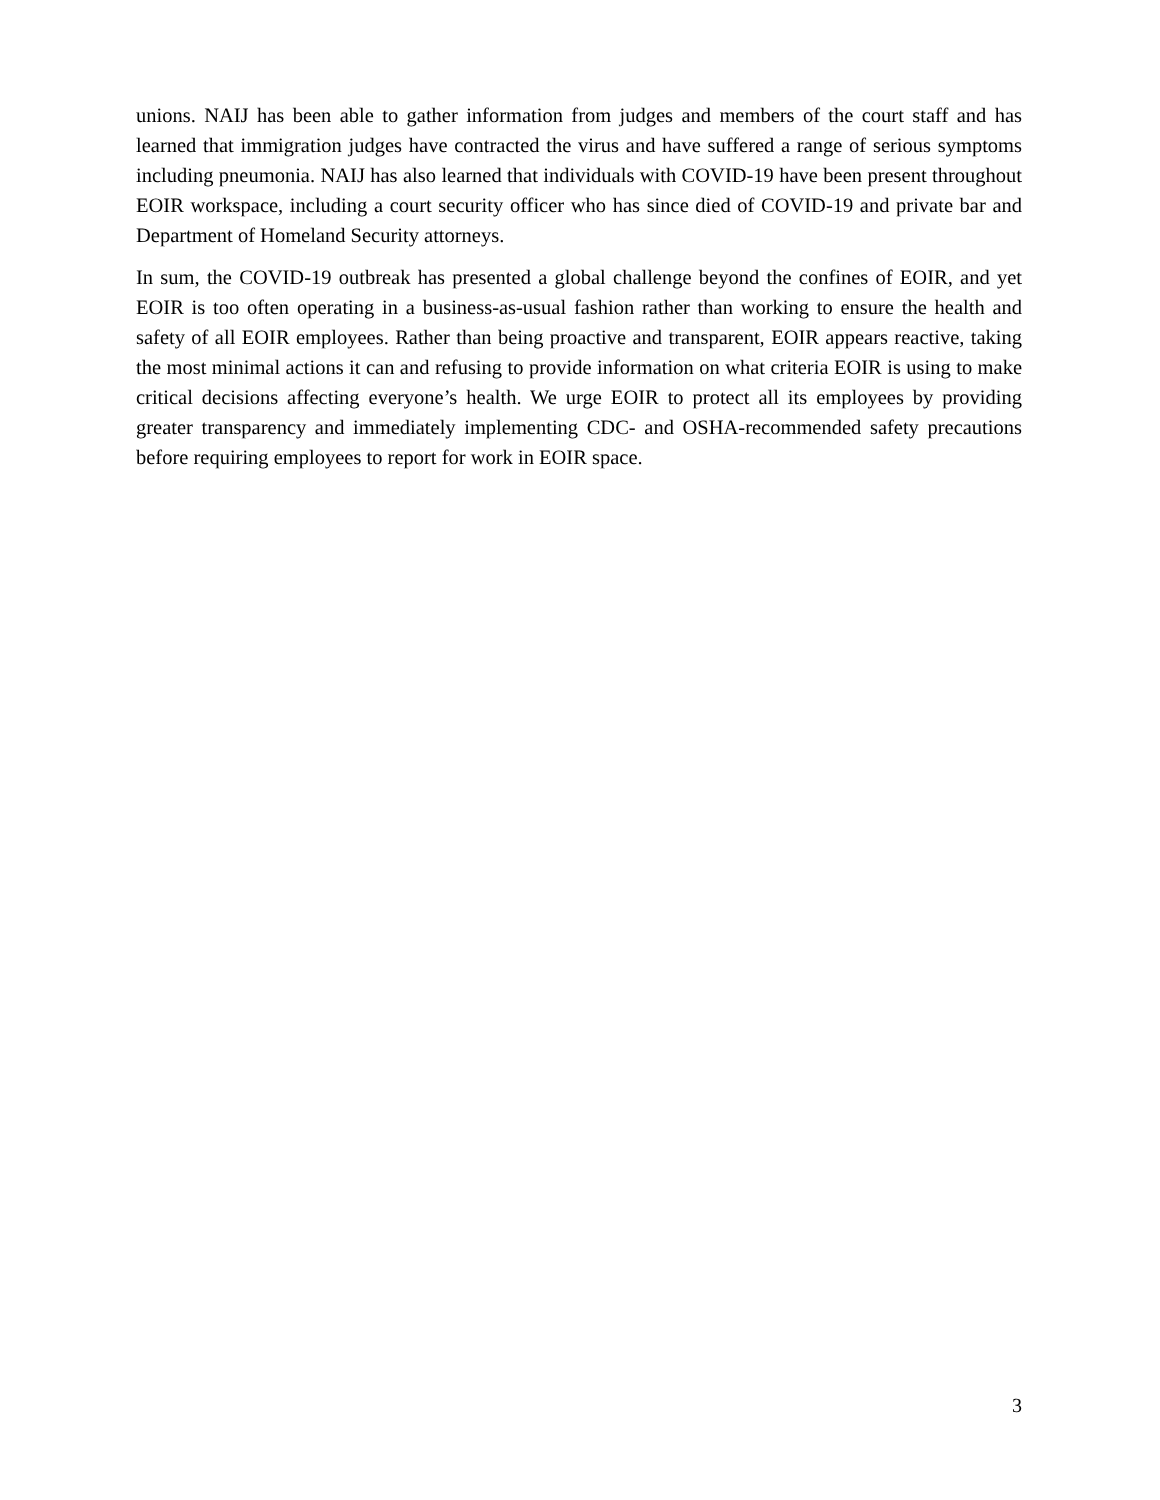unions. NAIJ has been able to gather information from judges and members of the court staff and has learned that immigration judges have contracted the virus and have suffered a range of serious symptoms including pneumonia. NAIJ has also learned that individuals with COVID-19 have been present throughout EOIR workspace, including a court security officer who has since died of COVID-19 and private bar and Department of Homeland Security attorneys.
In sum, the COVID-19 outbreak has presented a global challenge beyond the confines of EOIR, and yet EOIR is too often operating in a business-as-usual fashion rather than working to ensure the health and safety of all EOIR employees. Rather than being proactive and transparent, EOIR appears reactive, taking the most minimal actions it can and refusing to provide information on what criteria EOIR is using to make critical decisions affecting everyone’s health. We urge EOIR to protect all its employees by providing greater transparency and immediately implementing CDC- and OSHA-recommended safety precautions before requiring employees to report for work in EOIR space.
3